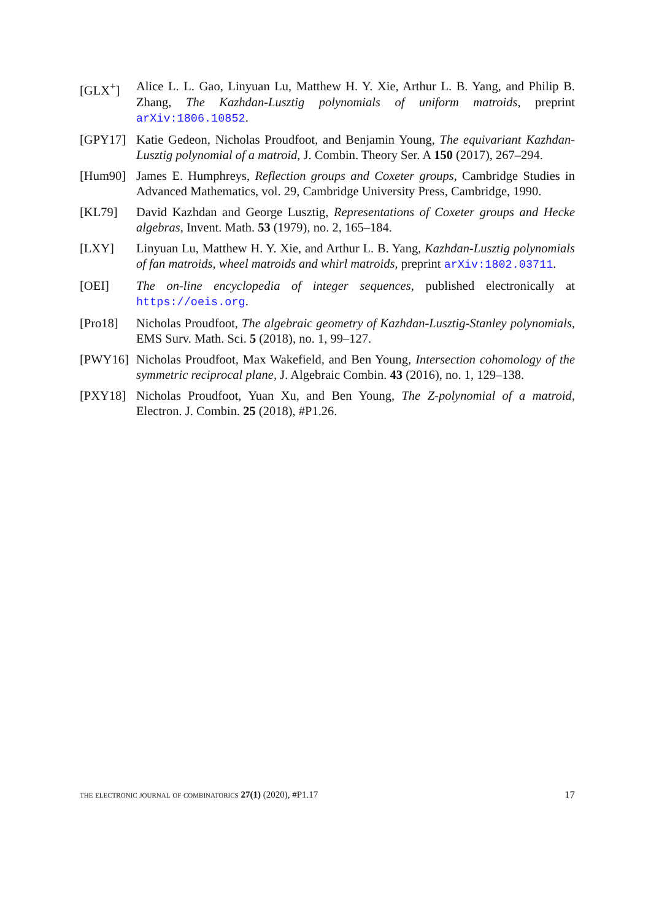[GLX<sup>+</sup>] Alice L. L. Gao, Linyuan Lu, Matthew H. Y. Xie, Arthur L. B. Yang, and Philip B. Zhang, The Kazhdan-Lusztig polynomials of uniform matroids, preprint arXiv:1806.10852.
[GPY17] Katie Gedeon, Nicholas Proudfoot, and Benjamin Young, The equivariant Kazhdan-Lusztig polynomial of a matroid, J. Combin. Theory Ser. A 150 (2017), 267–294.
[Hum90] James E. Humphreys, Reflection groups and Coxeter groups, Cambridge Studies in Advanced Mathematics, vol. 29, Cambridge University Press, Cambridge, 1990.
[KL79] David Kazhdan and George Lusztig, Representations of Coxeter groups and Hecke algebras, Invent. Math. 53 (1979), no. 2, 165–184.
[LXY] Linyuan Lu, Matthew H. Y. Xie, and Arthur L. B. Yang, Kazhdan-Lusztig polynomials of fan matroids, wheel matroids and whirl matroids, preprint arXiv:1802.03711.
[OEI] The on-line encyclopedia of integer sequences, published electronically at https://oeis.org.
[Pro18] Nicholas Proudfoot, The algebraic geometry of Kazhdan-Lusztig-Stanley polynomials, EMS Surv. Math. Sci. 5 (2018), no. 1, 99–127.
[PWY16] Nicholas Proudfoot, Max Wakefield, and Ben Young, Intersection cohomology of the symmetric reciprocal plane, J. Algebraic Combin. 43 (2016), no. 1, 129–138.
[PXY18] Nicholas Proudfoot, Yuan Xu, and Ben Young, The Z-polynomial of a matroid, Electron. J. Combin. 25 (2018), #P1.26.
the electronic journal of combinatorics 27(1) (2020), #P1.17 17